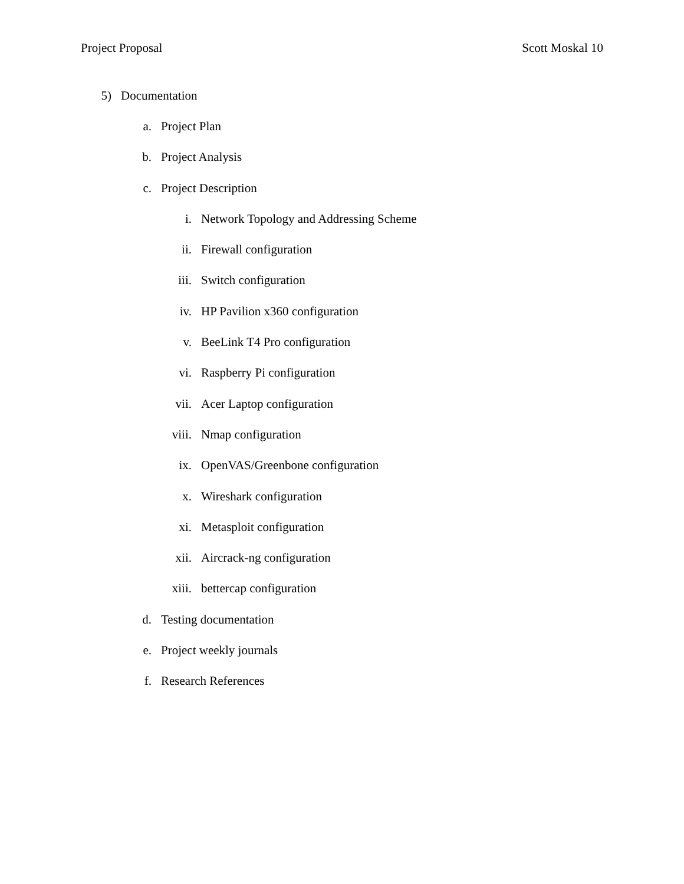Project Proposal Scott Moskal 10
5) Documentation
a. Project Plan
b. Project Analysis
c. Project Description
i. Network Topology and Addressing Scheme
ii. Firewall configuration
iii. Switch configuration
iv. HP Pavilion x360 configuration
v. BeeLink T4 Pro configuration
vi. Raspberry Pi configuration
vii. Acer Laptop configuration
viii. Nmap configuration
ix. OpenVAS/Greenbone configuration
x. Wireshark configuration
xi. Metasploit configuration
xii. Aircrack-ng configuration
xiii. bettercap configuration
d. Testing documentation
e. Project weekly journals
f. Research References